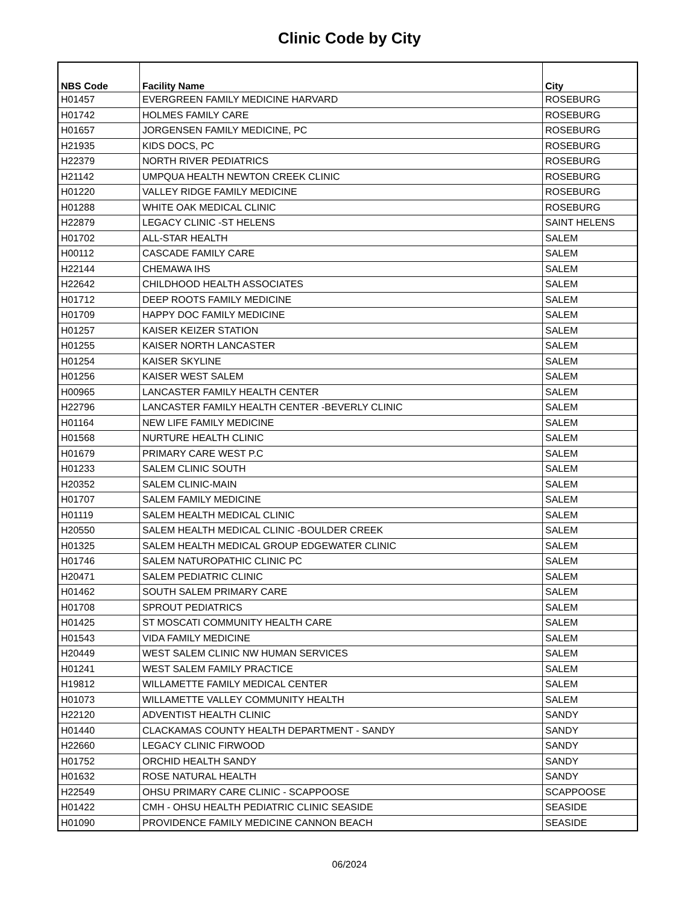Clinic Code by City
| NBS Code | Facility Name | City |
| --- | --- | --- |
| H01457 | EVERGREEN FAMILY MEDICINE HARVARD | ROSEBURG |
| H01742 | HOLMES FAMILY CARE | ROSEBURG |
| H01657 | JORGENSEN FAMILY MEDICINE, PC | ROSEBURG |
| H21935 | KIDS DOCS, PC | ROSEBURG |
| H22379 | NORTH RIVER PEDIATRICS | ROSEBURG |
| H21142 | UMPQUA HEALTH NEWTON CREEK CLINIC | ROSEBURG |
| H01220 | VALLEY RIDGE FAMILY MEDICINE | ROSEBURG |
| H01288 | WHITE OAK MEDICAL CLINIC | ROSEBURG |
| H22879 | LEGACY CLINIC -ST HELENS | SAINT HELENS |
| H01702 | ALL-STAR HEALTH | SALEM |
| H00112 | CASCADE FAMILY CARE | SALEM |
| H22144 | CHEMAWA IHS | SALEM |
| H22642 | CHILDHOOD HEALTH ASSOCIATES | SALEM |
| H01712 | DEEP ROOTS FAMILY MEDICINE | SALEM |
| H01709 | HAPPY DOC FAMILY MEDICINE | SALEM |
| H01257 | KAISER KEIZER STATION | SALEM |
| H01255 | KAISER NORTH LANCASTER | SALEM |
| H01254 | KAISER SKYLINE | SALEM |
| H01256 | KAISER WEST SALEM | SALEM |
| H00965 | LANCASTER FAMILY HEALTH CENTER | SALEM |
| H22796 | LANCASTER FAMILY HEALTH CENTER -BEVERLY CLINIC | SALEM |
| H01164 | NEW LIFE FAMILY MEDICINE | SALEM |
| H01568 | NURTURE HEALTH CLINIC | SALEM |
| H01679 | PRIMARY CARE WEST P.C | SALEM |
| H01233 | SALEM CLINIC SOUTH | SALEM |
| H20352 | SALEM CLINIC-MAIN | SALEM |
| H01707 | SALEM FAMILY MEDICINE | SALEM |
| H01119 | SALEM HEALTH MEDICAL CLINIC | SALEM |
| H20550 | SALEM HEALTH MEDICAL CLINIC -BOULDER CREEK | SALEM |
| H01325 | SALEM HEALTH MEDICAL GROUP EDGEWATER CLINIC | SALEM |
| H01746 | SALEM NATUROPATHIC CLINIC PC | SALEM |
| H20471 | SALEM PEDIATRIC CLINIC | SALEM |
| H01462 | SOUTH SALEM PRIMARY CARE | SALEM |
| H01708 | SPROUT PEDIATRICS | SALEM |
| H01425 | ST MOSCATI COMMUNITY HEALTH CARE | SALEM |
| H01543 | VIDA FAMILY MEDICINE | SALEM |
| H20449 | WEST SALEM CLINIC NW HUMAN SERVICES | SALEM |
| H01241 | WEST SALEM FAMILY PRACTICE | SALEM |
| H19812 | WILLAMETTE FAMILY MEDICAL CENTER | SALEM |
| H01073 | WILLAMETTE VALLEY COMMUNITY HEALTH | SALEM |
| H22120 | ADVENTIST HEALTH CLINIC | SANDY |
| H01440 | CLACKAMAS COUNTY HEALTH DEPARTMENT - SANDY | SANDY |
| H22660 | LEGACY CLINIC FIRWOOD | SANDY |
| H01752 | ORCHID HEALTH SANDY | SANDY |
| H01632 | ROSE NATURAL HEALTH | SANDY |
| H22549 | OHSU PRIMARY CARE CLINIC - SCAPPOOSE | SCAPPOOSE |
| H01422 | CMH - OHSU HEALTH PEDIATRIC CLINIC SEASIDE | SEASIDE |
| H01090 | PROVIDENCE FAMILY MEDICINE CANNON BEACH | SEASIDE |
06/2024